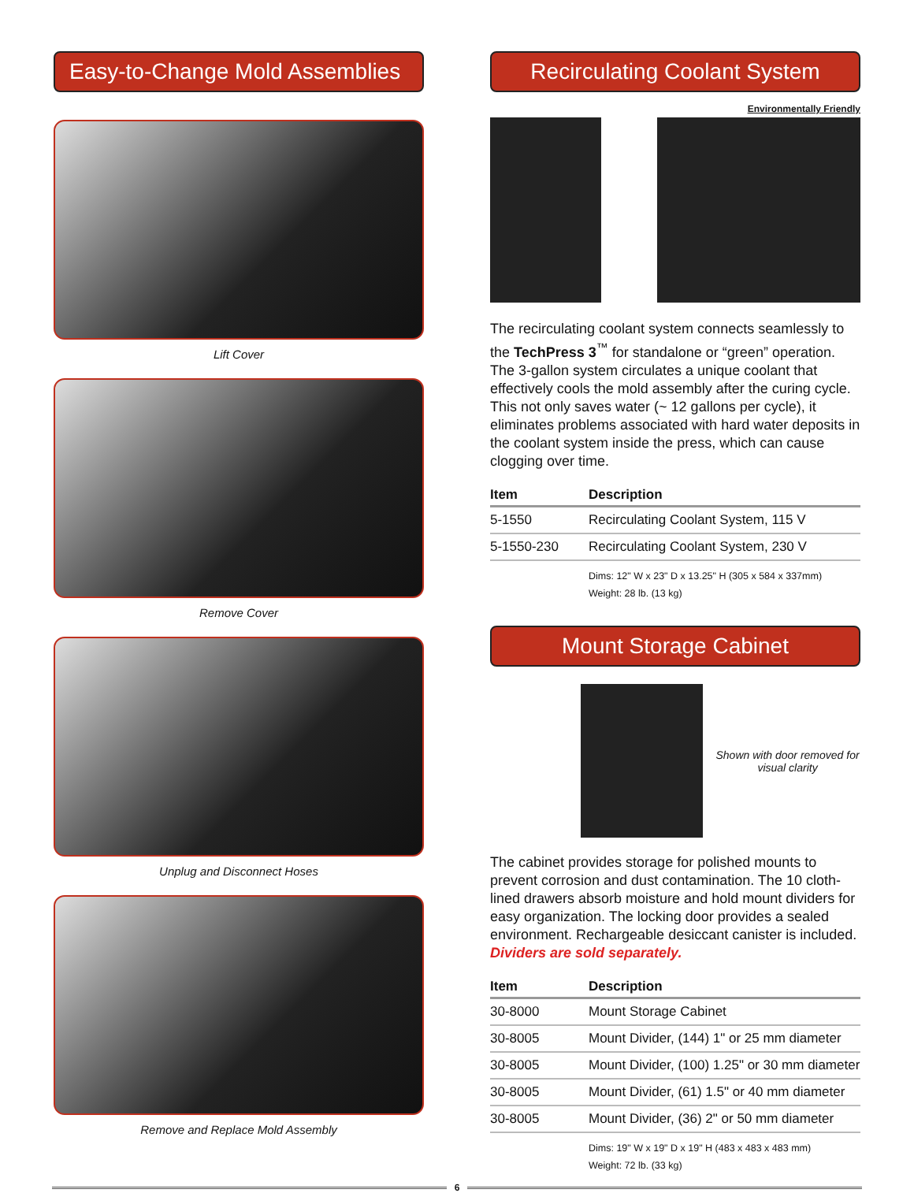Easy-to-Change Mold Assemblies
Lift Cover
Remove Cover
Unplug and Disconnect Hoses
Remove and Replace Mold Assembly
Recirculating Coolant System
Environmentally Friendly
The recirculating coolant system connects seamlessly to the TechPress 3<sup>™</sup> for standalone or “green” operation. The 3-gallon system circulates a unique coolant that effectively cools the mold assembly after the curing cycle. This not only saves water (~ 12 gallons per cycle), it eliminates problems associated with hard water deposits in the coolant system inside the press, which can cause clogging over time.
| Item | Description |
| --- | --- |
| 5-1550 | Recirculating Coolant System, 115 V |
| 5-1550-230 | Recirculating Coolant System, 230 V |
Dims: 12" W x 23" D x 13.25" H (305 x 584 x 337mm)
Weight: 28 lb. (13 kg)
Mount Storage Cabinet
Shown with door removed for visual clarity
The cabinet provides storage for polished mounts to prevent corrosion and dust contamination. The 10 cloth-lined drawers absorb moisture and hold mount dividers for easy organization. The locking door provides a sealed environment. Rechargeable desiccant canister is included. Dividers are sold separately.
| Item | Description |
| --- | --- |
| 30-8000 | Mount Storage Cabinet |
| 30-8005 | Mount Divider, (144) 1" or 25 mm diameter |
| 30-8005 | Mount Divider, (100) 1.25" or 30 mm diameter |
| 30-8005 | Mount Divider, (61) 1.5" or 40 mm diameter |
| 30-8005 | Mount Divider, (36) 2" or 50 mm diameter |
Dims: 19" W x 19" D x 19" H (483 x 483 x 483 mm)
Weight: 72 lb. (33 kg)
6